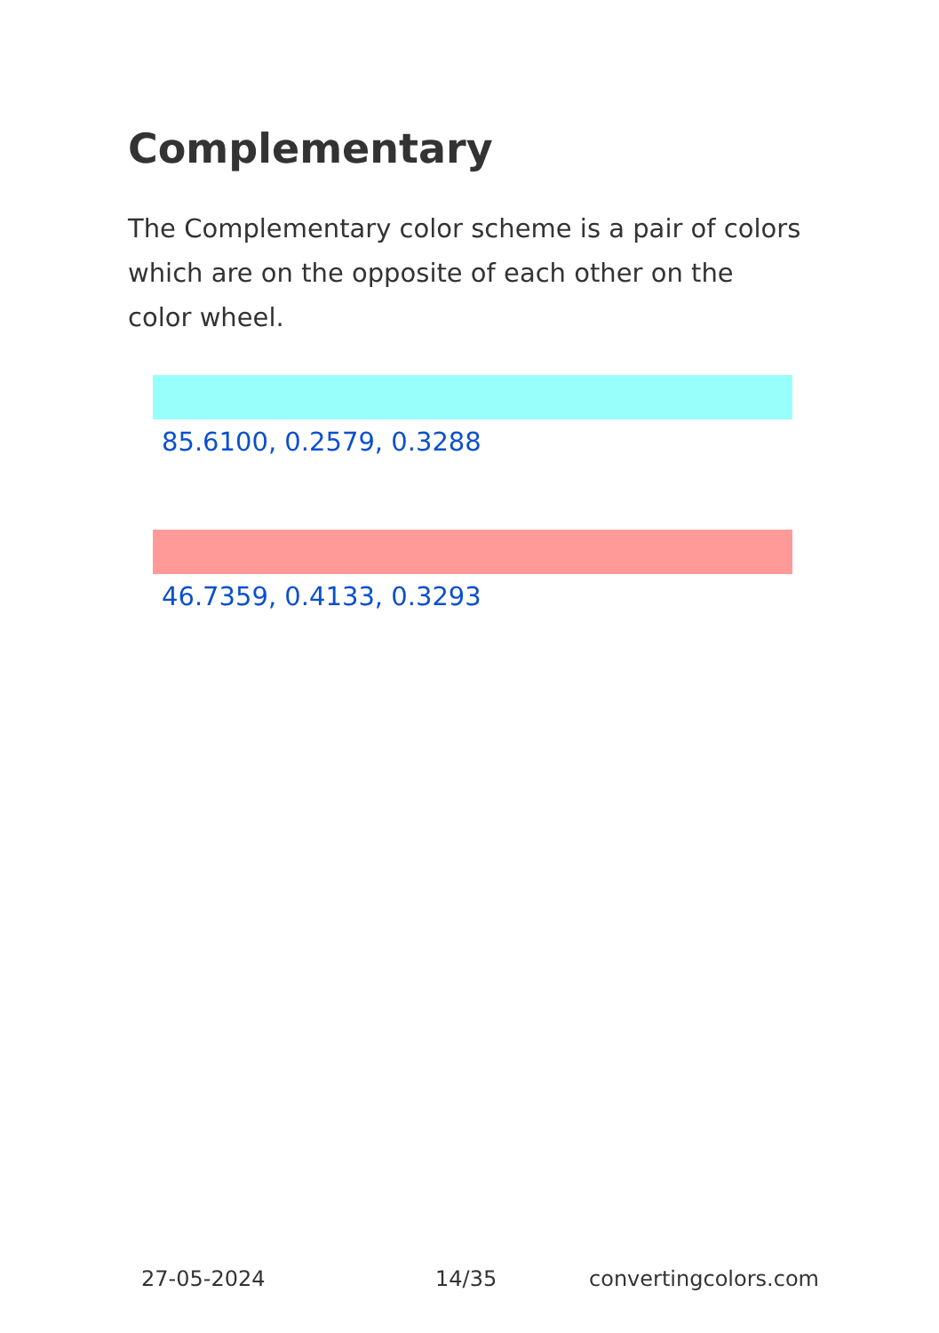Complementary
The Complementary color scheme is a pair of colors which are on the opposite of each other on the color wheel.
85.6100, 0.2579, 0.3288
46.7359, 0.4133, 0.3293
27-05-2024 14/35 convertingcolors.com